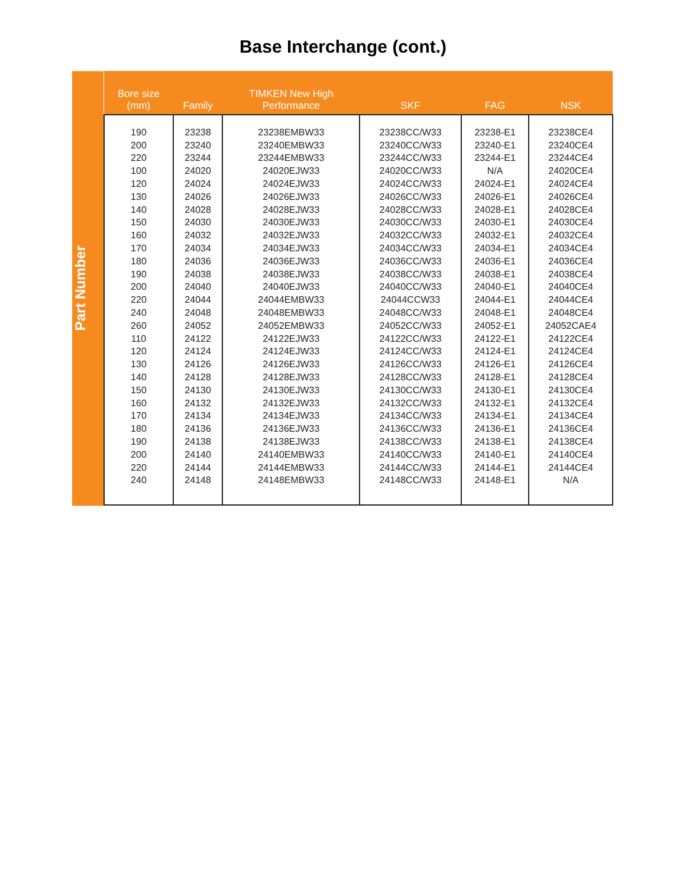Base Interchange (cont.)
Part Number
| Bore size (mm) | Family | TIMKEN New High Performance | SKF | FAG | NSK |
| --- | --- | --- | --- | --- | --- |
| 190 | 23238 | 23238EMBW33 | 23238CC/W33 | 23238-E1 | 23238CE4 |
| 200 | 23240 | 23240EMBW33 | 23240CC/W33 | 23240-E1 | 23240CE4 |
| 220 | 23244 | 23244EMBW33 | 23244CC/W33 | 23244-E1 | 23244CE4 |
| 100 | 24020 | 24020EJW33 | 24020CC/W33 | N/A | 24020CE4 |
| 120 | 24024 | 24024EJW33 | 24024CC/W33 | 24024-E1 | 24024CE4 |
| 130 | 24026 | 24026EJW33 | 24026CC/W33 | 24026-E1 | 24026CE4 |
| 140 | 24028 | 24028EJW33 | 24028CC/W33 | 24028-E1 | 24028CE4 |
| 150 | 24030 | 24030EJW33 | 24030CC/W33 | 24030-E1 | 24030CE4 |
| 160 | 24032 | 24032EJW33 | 24032CC/W33 | 24032-E1 | 24032CE4 |
| 170 | 24034 | 24034EJW33 | 24034CC/W33 | 24034-E1 | 24034CE4 |
| 180 | 24036 | 24036EJW33 | 24036CC/W33 | 24036-E1 | 24036CE4 |
| 190 | 24038 | 24038EJW33 | 24038CC/W33 | 24038-E1 | 24038CE4 |
| 200 | 24040 | 24040EJW33 | 24040CC/W33 | 24040-E1 | 24040CE4 |
| 220 | 24044 | 24044EMBW33 | 24044CCW33 | 24044-E1 | 24044CE4 |
| 240 | 24048 | 24048EMBW33 | 24048CC/W33 | 24048-E1 | 24048CE4 |
| 260 | 24052 | 24052EMBW33 | 24052CC/W33 | 24052-E1 | 24052CAE4 |
| 110 | 24122 | 24122EJW33 | 24122CC/W33 | 24122-E1 | 24122CE4 |
| 120 | 24124 | 24124EJW33 | 24124CC/W33 | 24124-E1 | 24124CE4 |
| 130 | 24126 | 24126EJW33 | 24126CC/W33 | 24126-E1 | 24126CE4 |
| 140 | 24128 | 24128EJW33 | 24128CC/W33 | 24128-E1 | 24128CE4 |
| 150 | 24130 | 24130EJW33 | 24130CC/W33 | 24130-E1 | 24130CE4 |
| 160 | 24132 | 24132EJW33 | 24132CC/W33 | 24132-E1 | 24132CE4 |
| 170 | 24134 | 24134EJW33 | 24134CC/W33 | 24134-E1 | 24134CE4 |
| 180 | 24136 | 24136EJW33 | 24136CC/W33 | 24136-E1 | 24136CE4 |
| 190 | 24138 | 24138EJW33 | 24138CC/W33 | 24138-E1 | 24138CE4 |
| 200 | 24140 | 24140EMBW33 | 24140CC/W33 | 24140-E1 | 24140CE4 |
| 220 | 24144 | 24144EMBW33 | 24144CC/W33 | 24144-E1 | 24144CE4 |
| 240 | 24148 | 24148EMBW33 | 24148CC/W33 | 24148-E1 | N/A |